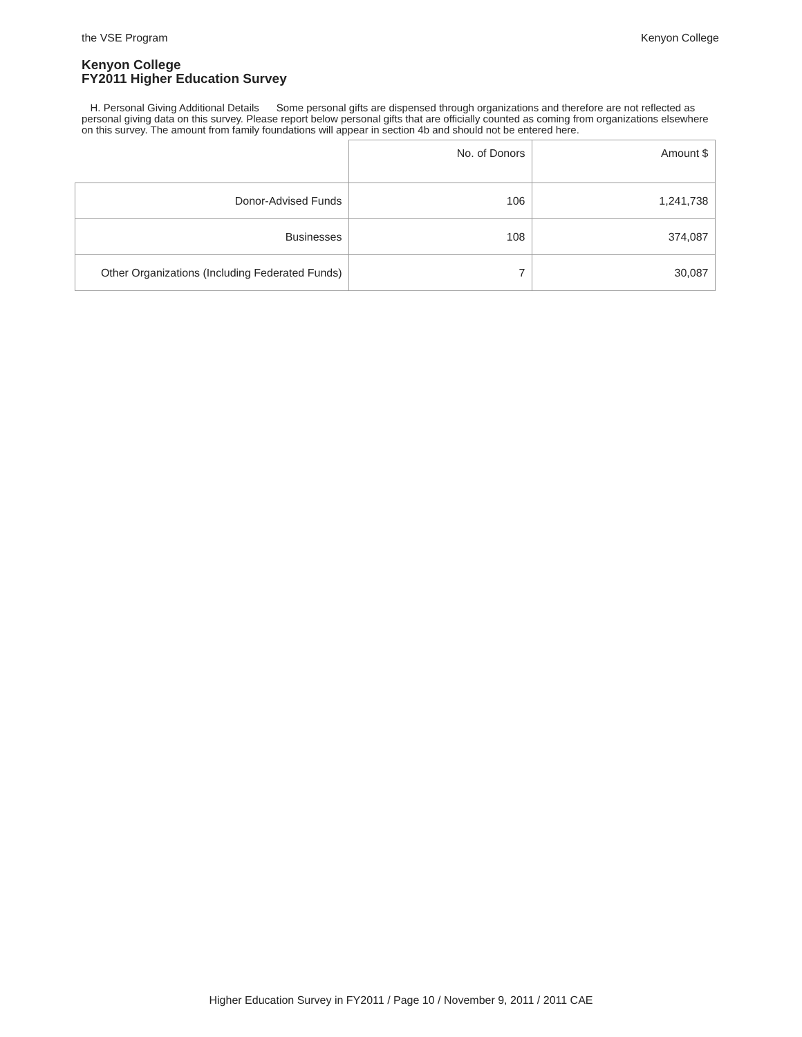the VSE Program Kenyon College
Kenyon College
FY2011 Higher Education Survey
H. Personal Giving Additional Details Some personal gifts are dispensed through organizations and therefore are not reflected as personal giving data on this survey. Please report below personal gifts that are officially counted as coming from organizations elsewhere on this survey. The amount from family foundations will appear in section 4b and should not be entered here.
| | No. of Donors | Amount $ |
| --- | --- | --- |
| Donor-Advised Funds | 106 | 1,241,738 |
| Businesses | 108 | 374,087 |
| Other Organizations (Including Federated Funds) | 7 | 30,087 |
Higher Education Survey in FY2011 / Page 10 / November 9, 2011 / 2011 CAE